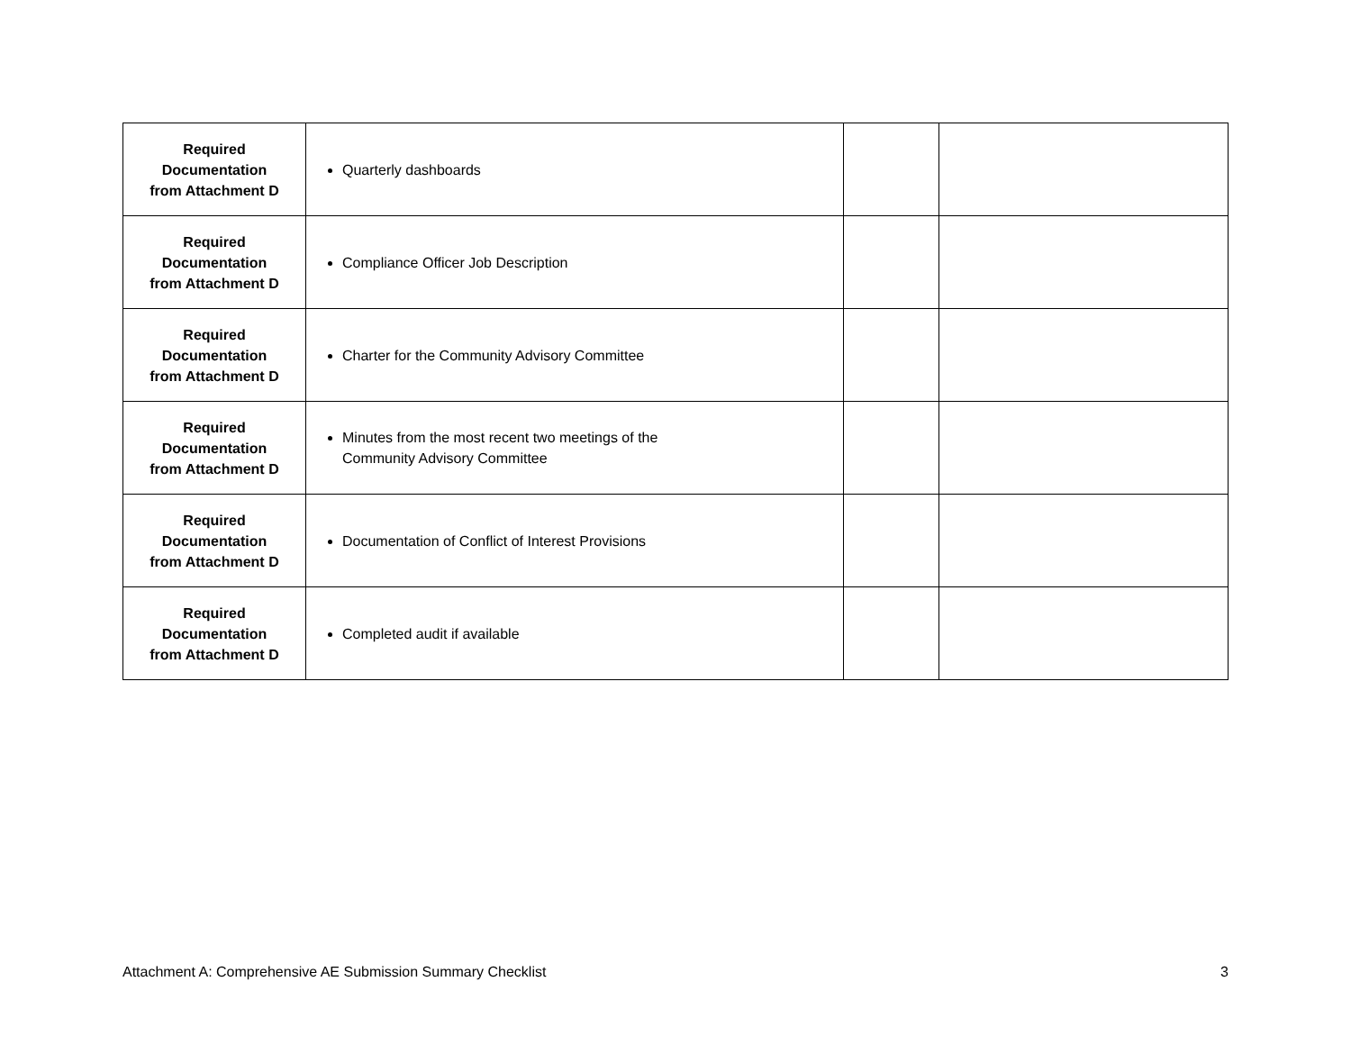| Required Documentation from Attachment D | Quarterly dashboards | | |
| Required Documentation from Attachment D | Compliance Officer Job Description | | |
| Required Documentation from Attachment D | Charter for the Community Advisory Committee | | |
| Required Documentation from Attachment D | Minutes from the most recent two meetings of the Community Advisory Committee | | |
| Required Documentation from Attachment D | Documentation of Conflict of Interest Provisions | | |
| Required Documentation from Attachment D | Completed audit if available | | |
Attachment A: Comprehensive AE Submission Summary Checklist 3